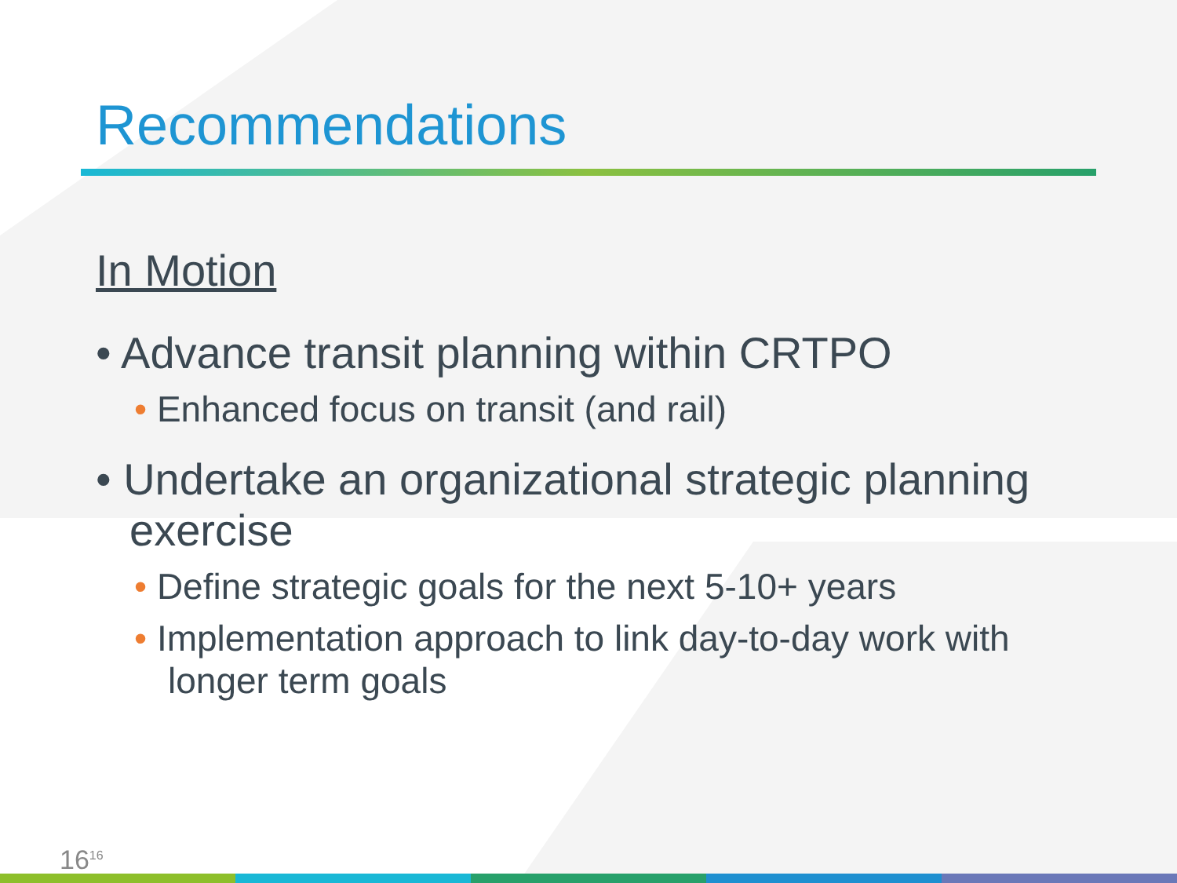Recommendations
In Motion
• Advance transit planning within CRTPO
• Enhanced focus on transit (and rail)
• Undertake an organizational strategic planning exercise
• Define strategic goals for the next 5-10+ years
• Implementation approach to link day-to-day work with longer term goals
16<sup>16</sup>